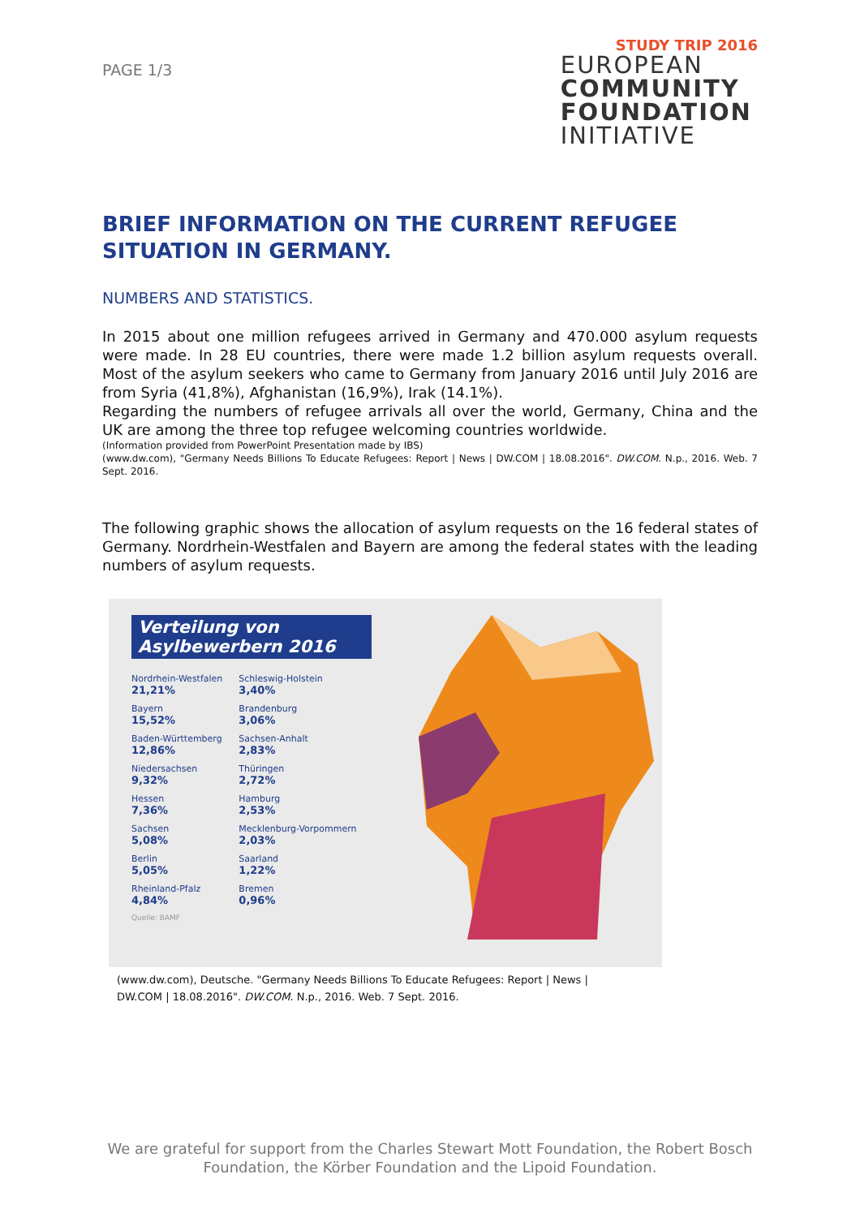PAGE 1/3
STUDY TRIP 2016
EUROPEAN
COMMUNITY
FOUNDATION
INITIATIVE
BRIEF INFORMATION ON THE CURRENT REFUGEE SITUATION IN GERMANY.
NUMBERS AND STATISTICS.
In 2015 about one million refugees arrived in Germany and 470.000 asylum requests were made. In 28 EU countries, there were made 1.2 billion asylum requests overall. Most of the asylum seekers who came to Germany from January 2016 until July 2016 are from Syria (41,8%), Afghanistan (16,9%), Irak (14.1%).
Regarding the numbers of refugee arrivals all over the world, Germany, China and the UK are among the three top refugee welcoming countries worldwide.
(Information provided from PowerPoint Presentation made by IBS)
(www.dw.com), "Germany Needs Billions To Educate Refugees: Report | News | DW.COM | 18.08.2016". DW.COM. N.p., 2016. Web. 7 Sept. 2016.
The following graphic shows the allocation of asylum requests on the 16 federal states of Germany. Nordrhein-Westfalen and Bayern are among the federal states with the leading numbers of asylum requests.
Verteilung von Asylbewerbern 2016
Nordrhein-Westfalen
21,21%
Bayern
15,52%
Baden-Württemberg
12,86%
Niedersachsen
9,32%
Hessen
7,36%
Sachsen
5,08%
Berlin
5,05%
Rheinland-Pfalz
4,84%
Quelle: BAMF
Schleswig-Holstein
3,40%
Brandenburg
3,06%
Sachsen-Anhalt
2,83%
Thüringen
2,72%
Hamburg
2,53%
Mecklenburg-Vorpommern
2,03%
Saarland
1,22%
Bremen
0,96%
(www.dw.com), Deutsche. "Germany Needs Billions To Educate Refugees: Report | News |
DW.COM | 18.08.2016". DW.COM. N.p., 2016. Web. 7 Sept. 2016.
We are grateful for support from the Charles Stewart Mott Foundation, the Robert Bosch
Foundation, the Körber Foundation and the Lipoid Foundation.